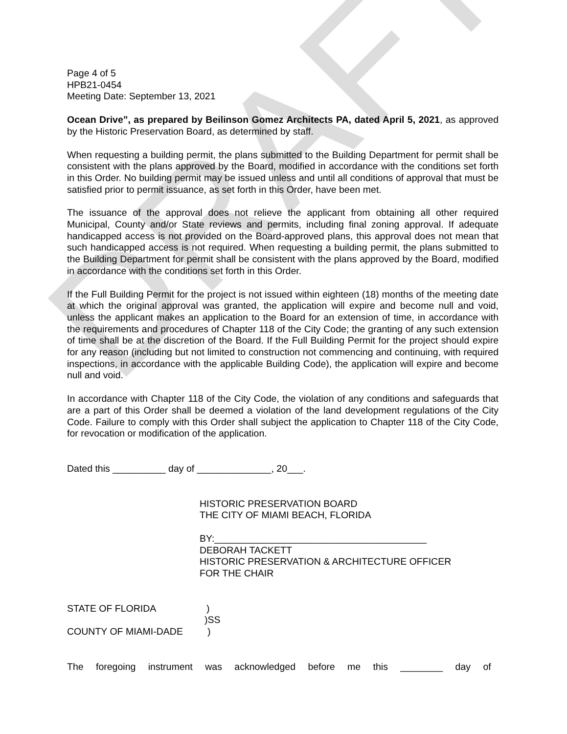DRAFT
Page 4 of 5
HPB21-0454
Meeting Date: September 13, 2021
Ocean Drive”, as prepared by Beilinson Gomez Architects PA, dated April 5, 2021, as approved by the Historic Preservation Board, as determined by staff.
When requesting a building permit, the plans submitted to the Building Department for permit shall be consistent with the plans approved by the Board, modified in accordance with the conditions set forth in this Order. No building permit may be issued unless and until all conditions of approval that must be satisfied prior to permit issuance, as set forth in this Order, have been met.
The issuance of the approval does not relieve the applicant from obtaining all other required Municipal, County and/or State reviews and permits, including final zoning approval. If adequate handicapped access is not provided on the Board-approved plans, this approval does not mean that such handicapped access is not required. When requesting a building permit, the plans submitted to the Building Department for permit shall be consistent with the plans approved by the Board, modified in accordance with the conditions set forth in this Order.
If the Full Building Permit for the project is not issued within eighteen (18) months of the meeting date at which the original approval was granted, the application will expire and become null and void, unless the applicant makes an application to the Board for an extension of time, in accordance with the requirements and procedures of Chapter 118 of the City Code; the granting of any such extension of time shall be at the discretion of the Board. If the Full Building Permit for the project should expire for any reason (including but not limited to construction not commencing and continuing, with required inspections, in accordance with the applicable Building Code), the application will expire and become null and void.
In accordance with Chapter 118 of the City Code, the violation of any conditions and safeguards that are a part of this Order shall be deemed a violation of the land development regulations of the City Code. Failure to comply with this Order shall subject the application to Chapter 118 of the City Code, for revocation or modification of the application.
Dated this __________ day of ______________, 20___.
HISTORIC PRESERVATION BOARD
THE CITY OF MIAMI BEACH, FLORIDA
BY:________________________________________
DEBORAH TACKETT
HISTORIC PRESERVATION & ARCHITECTURE OFFICER
FOR THE CHAIR
STATE OF FLORIDA)
)SS
COUNTY OF MIAMI-DADE)
The foregoing instrument was acknowledged before me this ________ day of